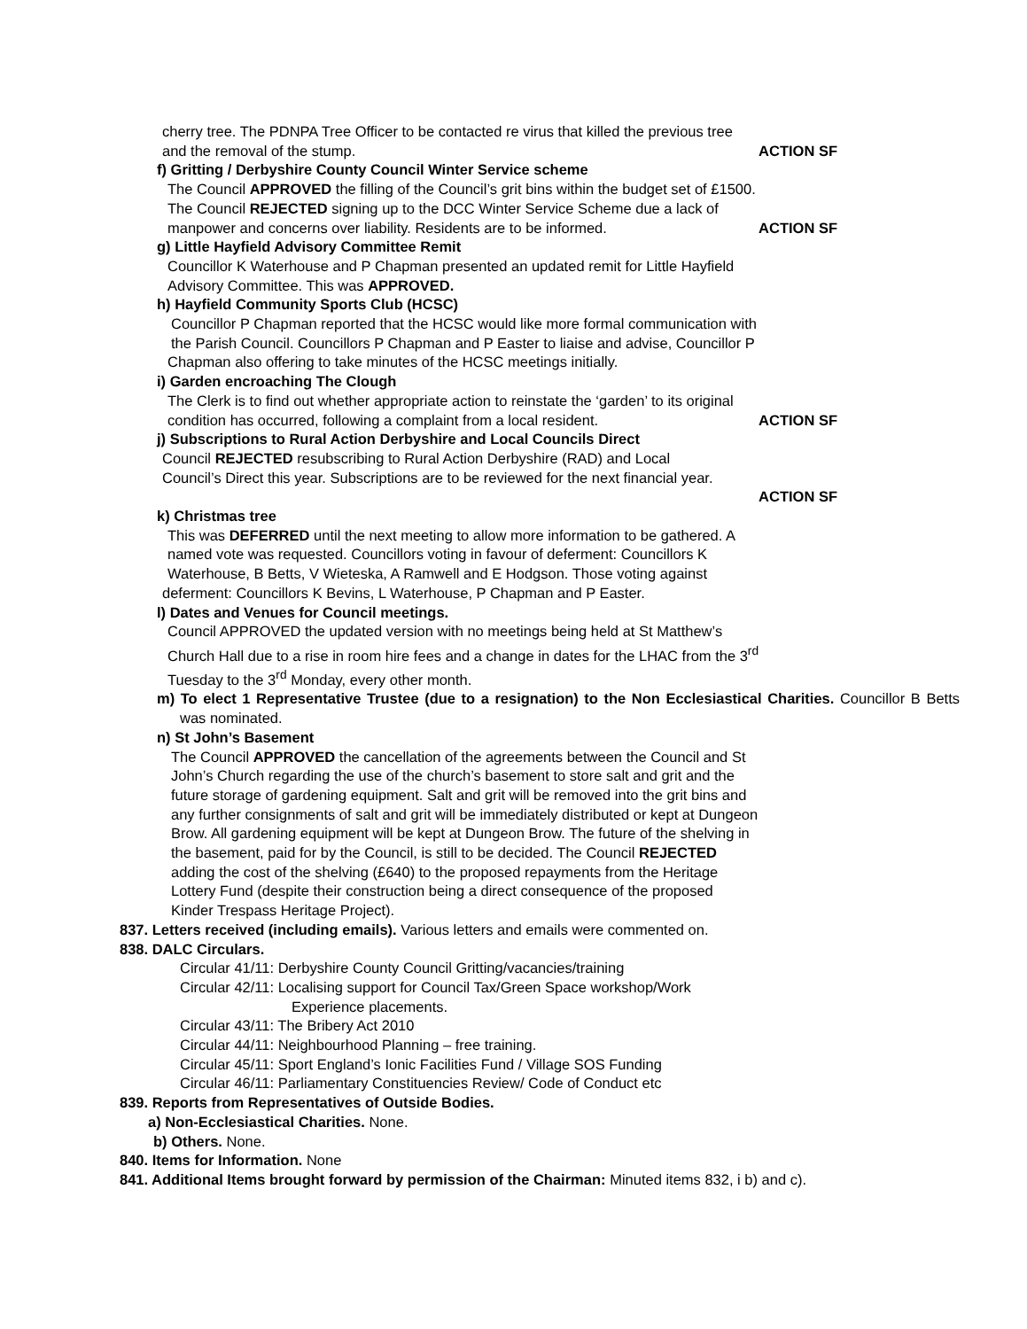cherry tree. The PDNPA Tree Officer to be contacted re virus that killed the previous tree
and the removal of the stump. ACTION SF
f) Gritting / Derbyshire County Council Winter Service scheme
The Council APPROVED the filling of the Council’s grit bins within the budget set of £1500.
The Council REJECTED signing up to the DCC Winter Service Scheme due a lack of
manpower and concerns over liability. Residents are to be informed. ACTION SF
g) Little Hayfield Advisory Committee Remit
Councillor K Waterhouse and P Chapman presented an updated remit for Little Hayfield
Advisory Committee. This was APPROVED.
h) Hayfield Community Sports Club (HCSC)
Councillor P Chapman reported that the HCSC would like more formal communication with
the Parish Council. Councillors P Chapman and P Easter to liaise and advise, Councillor P
Chapman also offering to take minutes of the HCSC meetings initially.
i) Garden encroaching The Clough
The Clerk is to find out whether appropriate action to reinstate the ‘garden’ to its original
condition has occurred, following a complaint from a local resident. ACTION SF
j) Subscriptions to Rural Action Derbyshire and Local Councils Direct
Council REJECTED resubscribing to Rural Action Derbyshire (RAD) and Local
Council’s Direct this year. Subscriptions are to be reviewed for the next financial year.
ACTION SF
k) Christmas tree
This was DEFERRED until the next meeting to allow more information to be gathered. A
named vote was requested. Councillors voting in favour of deferment: Councillors K
Waterhouse, B Betts, V Wieteska, A Ramwell and E Hodgson. Those voting against
deferment: Councillors K Bevins, L Waterhouse, P Chapman and P Easter.
l) Dates and Venues for Council meetings.
Council APPROVED the updated version with no meetings being held at St Matthew’s
Church Hall due to a rise in room hire fees and a change in dates for the LHAC from the 3<sup>rd</sup>
Tuesday to the 3<sup>rd</sup> Monday, every other month.
m) To elect 1 Representative Trustee (due to a resignation) to the Non Ecclesiastical Charities. Councillor B Betts was nominated.
n) St John’s Basement
The Council APPROVED the cancellation of the agreements between the Council and St
John’s Church regarding the use of the church’s basement to store salt and grit and the
future storage of gardening equipment. Salt and grit will be removed into the grit bins and
any further consignments of salt and grit will be immediately distributed or kept at Dungeon
Brow. All gardening equipment will be kept at Dungeon Brow. The future of the shelving in
the basement, paid for by the Council, is still to be decided. The Council REJECTED
adding the cost of the shelving (£640) to the proposed repayments from the Heritage
Lottery Fund (despite their construction being a direct consequence of the proposed
Kinder Trespass Heritage Project).
837. Letters received (including emails). Various letters and emails were commented on.
838. DALC Circulars.
Circular 41/11: Derbyshire County Council Gritting/vacancies/training
Circular 42/11: Localising support for Council Tax/Green Space workshop/Work
Experience placements.
Circular 43/11: The Bribery Act 2010
Circular 44/11: Neighbourhood Planning – free training.
Circular 45/11: Sport England’s Ionic Facilities Fund / Village SOS Funding
Circular 46/11: Parliamentary Constituencies Review/ Code of Conduct etc
839. Reports from Representatives of Outside Bodies.
a) Non-Ecclesiastical Charities. None.
b) Others. None.
840. Items for Information. None
841. Additional Items brought forward by permission of the Chairman: Minuted items 832, i b) and c).